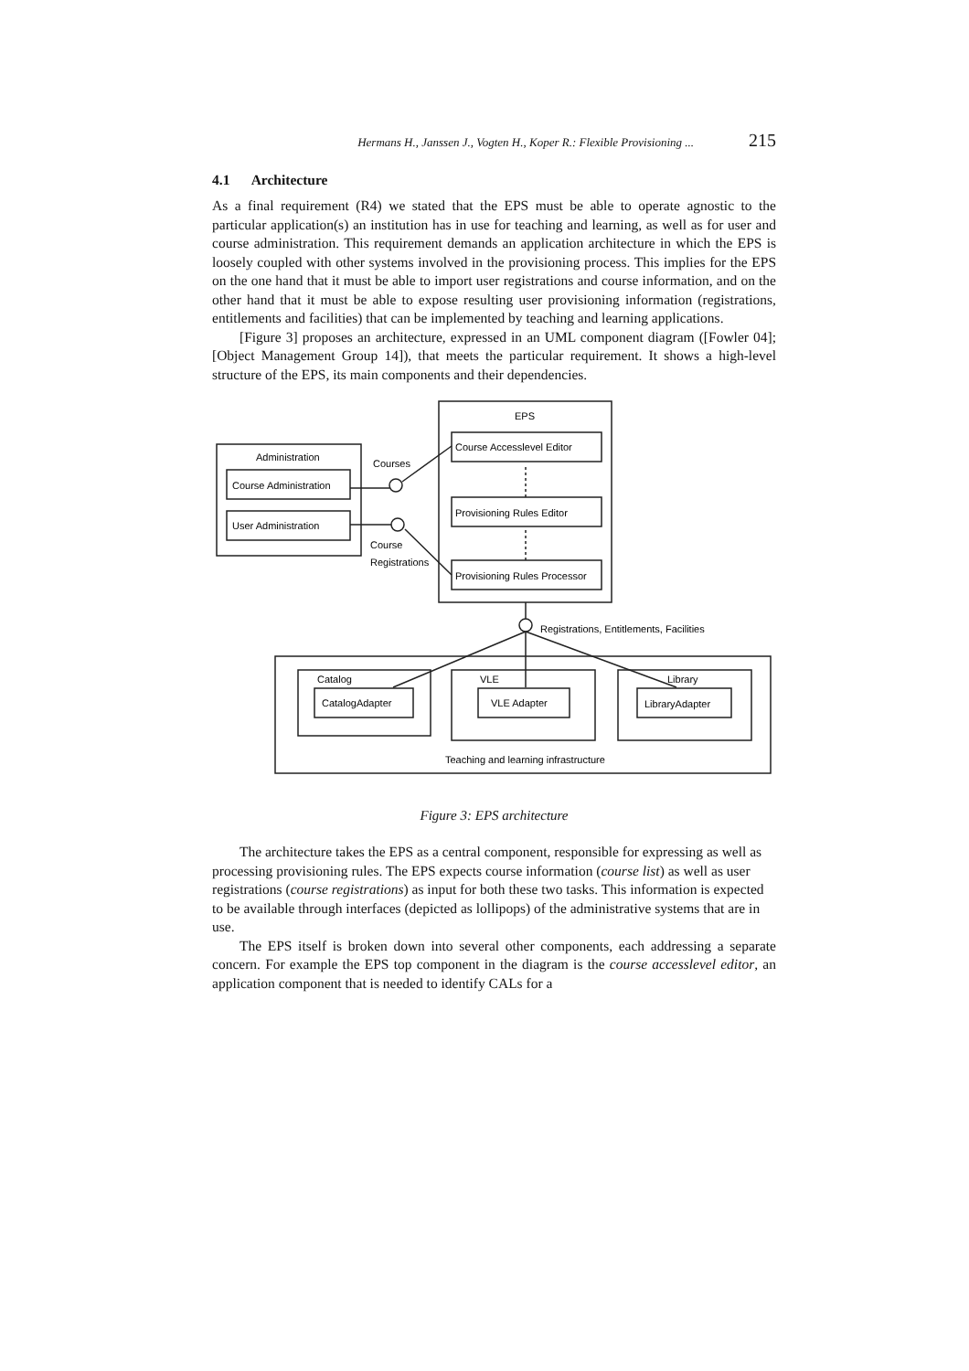Hermans H., Janssen J., Vogten H., Koper R.: Flexible Provisioning ... 215
4.1 Architecture
As a final requirement (R4) we stated that the EPS must be able to operate agnostic to the particular application(s) an institution has in use for teaching and learning, as well as for user and course administration. This requirement demands an application architecture in which the EPS is loosely coupled with other systems involved in the provisioning process. This implies for the EPS on the one hand that it must be able to import user registrations and course information, and on the other hand that it must be able to expose resulting user provisioning information (registrations, entitlements and facilities) that can be implemented by teaching and learning applications.
[Figure 3] proposes an architecture, expressed in an UML component diagram ([Fowler 04]; [Object Management Group 14]), that meets the particular requirement. It shows a high-level structure of the EPS, its main components and their dependencies.
EPS
Course Accesslevel Editor
Provisioning Rules Editor
Provisioning Rules Processor
Administration
Course Administration
User Administration
Courses
Course
Registrations
Registrations, Entitlements, Facilities
Catalog
CatalogAdapter
VLE
VLE Adapter
Library
LibraryAdapter
Teaching and learning infrastructure
Figure 3: EPS architecture
The architecture takes the EPS as a central component, responsible for expressing as well as processing provisioning rules. The EPS expects course information (course list) as well as user registrations (course registrations) as input for both these two tasks. This information is expected to be available through interfaces (depicted as lollipops) of the administrative systems that are in use.
The EPS itself is broken down into several other components, each addressing a separate concern. For example the EPS top component in the diagram is the course accesslevel editor, an application component that is needed to identify CALs for a